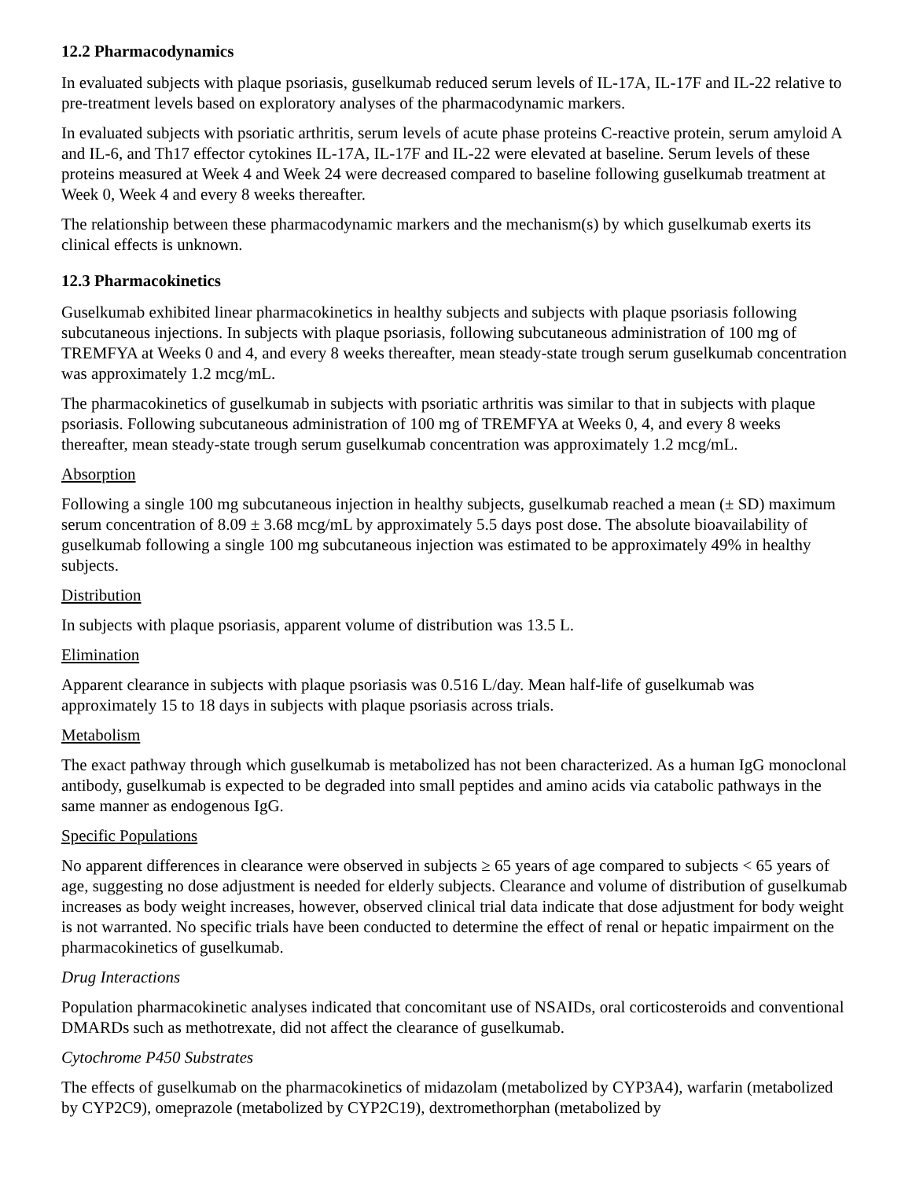12.2 Pharmacodynamics
In evaluated subjects with plaque psoriasis, guselkumab reduced serum levels of IL-17A, IL-17F and IL-22 relative to pre-treatment levels based on exploratory analyses of the pharmacodynamic markers.
In evaluated subjects with psoriatic arthritis, serum levels of acute phase proteins C-reactive protein, serum amyloid A and IL-6, and Th17 effector cytokines IL-17A, IL-17F and IL-22 were elevated at baseline. Serum levels of these proteins measured at Week 4 and Week 24 were decreased compared to baseline following guselkumab treatment at Week 0, Week 4 and every 8 weeks thereafter.
The relationship between these pharmacodynamic markers and the mechanism(s) by which guselkumab exerts its clinical effects is unknown.
12.3 Pharmacokinetics
Guselkumab exhibited linear pharmacokinetics in healthy subjects and subjects with plaque psoriasis following subcutaneous injections. In subjects with plaque psoriasis, following subcutaneous administration of 100 mg of TREMFYA at Weeks 0 and 4, and every 8 weeks thereafter, mean steady-state trough serum guselkumab concentration was approximately 1.2 mcg/mL.
The pharmacokinetics of guselkumab in subjects with psoriatic arthritis was similar to that in subjects with plaque psoriasis. Following subcutaneous administration of 100 mg of TREMFYA at Weeks 0, 4, and every 8 weeks thereafter, mean steady-state trough serum guselkumab concentration was approximately 1.2 mcg/mL.
Absorption
Following a single 100 mg subcutaneous injection in healthy subjects, guselkumab reached a mean (± SD) maximum serum concentration of 8.09 ± 3.68 mcg/mL by approximately 5.5 days post dose. The absolute bioavailability of guselkumab following a single 100 mg subcutaneous injection was estimated to be approximately 49% in healthy subjects.
Distribution
In subjects with plaque psoriasis, apparent volume of distribution was 13.5 L.
Elimination
Apparent clearance in subjects with plaque psoriasis was 0.516 L/day. Mean half-life of guselkumab was approximately 15 to 18 days in subjects with plaque psoriasis across trials.
Metabolism
The exact pathway through which guselkumab is metabolized has not been characterized. As a human IgG monoclonal antibody, guselkumab is expected to be degraded into small peptides and amino acids via catabolic pathways in the same manner as endogenous IgG.
Specific Populations
No apparent differences in clearance were observed in subjects ≥ 65 years of age compared to subjects < 65 years of age, suggesting no dose adjustment is needed for elderly subjects. Clearance and volume of distribution of guselkumab increases as body weight increases, however, observed clinical trial data indicate that dose adjustment for body weight is not warranted. No specific trials have been conducted to determine the effect of renal or hepatic impairment on the pharmacokinetics of guselkumab.
Drug Interactions
Population pharmacokinetic analyses indicated that concomitant use of NSAIDs, oral corticosteroids and conventional DMARDs such as methotrexate, did not affect the clearance of guselkumab.
Cytochrome P450 Substrates
The effects of guselkumab on the pharmacokinetics of midazolam (metabolized by CYP3A4), warfarin (metabolized by CYP2C9), omeprazole (metabolized by CYP2C19), dextromethorphan (metabolized by